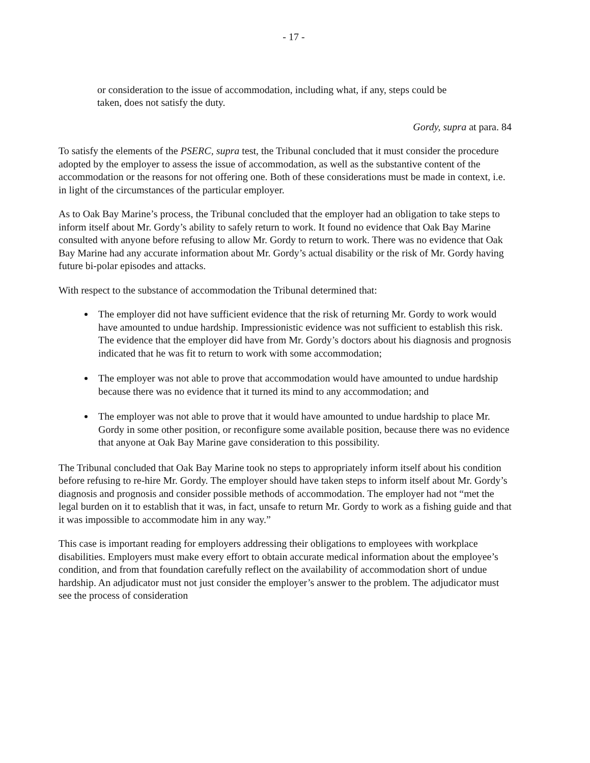- 17 -
or consideration to the issue of accommodation, including what, if any, steps could be taken, does not satisfy the duty.
Gordy, supra at para. 84
To satisfy the elements of the PSERC, supra test, the Tribunal concluded that it must consider the procedure adopted by the employer to assess the issue of accommodation, as well as the substantive content of the accommodation or the reasons for not offering one. Both of these considerations must be made in context, i.e. in light of the circumstances of the particular employer.
As to Oak Bay Marine’s process, the Tribunal concluded that the employer had an obligation to take steps to inform itself about Mr. Gordy’s ability to safely return to work. It found no evidence that Oak Bay Marine consulted with anyone before refusing to allow Mr. Gordy to return to work. There was no evidence that Oak Bay Marine had any accurate information about Mr. Gordy’s actual disability or the risk of Mr. Gordy having future bi-polar episodes and attacks.
With respect to the substance of accommodation the Tribunal determined that:
The employer did not have sufficient evidence that the risk of returning Mr. Gordy to work would have amounted to undue hardship. Impressionistic evidence was not sufficient to establish this risk. The evidence that the employer did have from Mr. Gordy’s doctors about his diagnosis and prognosis indicated that he was fit to return to work with some accommodation;
The employer was not able to prove that accommodation would have amounted to undue hardship because there was no evidence that it turned its mind to any accommodation; and
The employer was not able to prove that it would have amounted to undue hardship to place Mr. Gordy in some other position, or reconfigure some available position, because there was no evidence that anyone at Oak Bay Marine gave consideration to this possibility.
The Tribunal concluded that Oak Bay Marine took no steps to appropriately inform itself about his condition before refusing to re-hire Mr. Gordy. The employer should have taken steps to inform itself about Mr. Gordy’s diagnosis and prognosis and consider possible methods of accommodation. The employer had not “met the legal burden on it to establish that it was, in fact, unsafe to return Mr. Gordy to work as a fishing guide and that it was impossible to accommodate him in any way.”
This case is important reading for employers addressing their obligations to employees with workplace disabilities. Employers must make every effort to obtain accurate medical information about the employee’s condition, and from that foundation carefully reflect on the availability of accommodation short of undue hardship. An adjudicator must not just consider the employer’s answer to the problem. The adjudicator must see the process of consideration